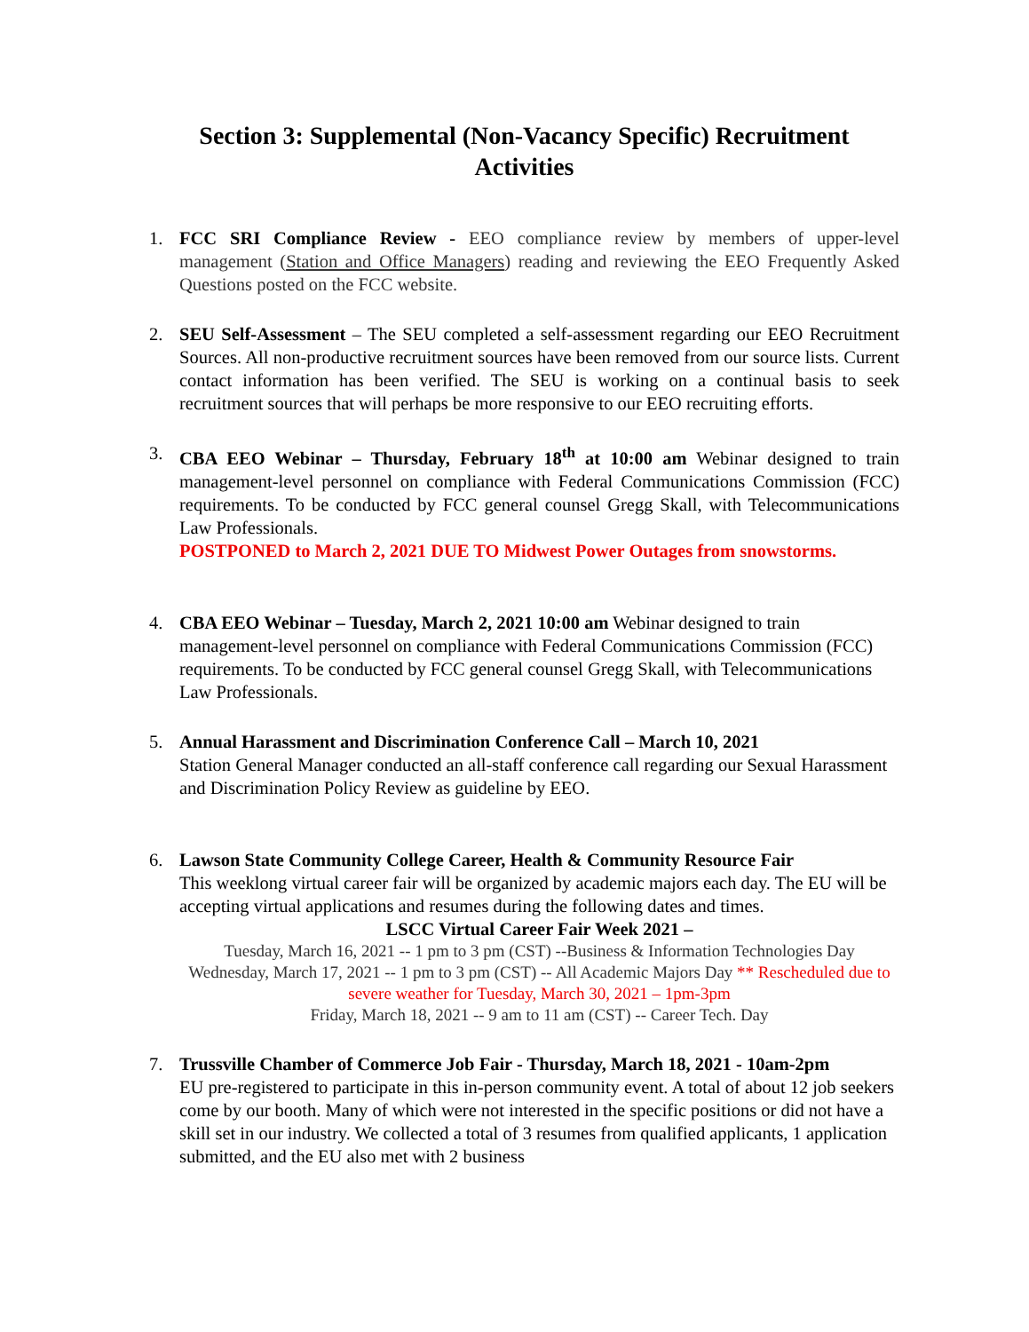Section 3: Supplemental (Non-Vacancy Specific) Recruitment Activities
1. FCC SRI Compliance Review - EEO compliance review by members of upper-level management (Station and Office Managers) reading and reviewing the EEO Frequently Asked Questions posted on the FCC website.
2. SEU Self-Assessment – The SEU completed a self-assessment regarding our EEO Recruitment Sources. All non-productive recruitment sources have been removed from our source lists. Current contact information has been verified. The SEU is working on a continual basis to seek recruitment sources that will perhaps be more responsive to our EEO recruiting efforts.
3. CBA EEO Webinar – Thursday, February 18<sup>th</sup> at 10:00 am Webinar designed to train management-level personnel on compliance with Federal Communications Commission (FCC) requirements. To be conducted by FCC general counsel Gregg Skall, with Telecommunications Law Professionals.
POSTPONED to March 2, 2021 DUE TO Midwest Power Outages from snowstorms.
4. CBA EEO Webinar – Tuesday, March 2, 2021 10:00 am Webinar designed to train management-level personnel on compliance with Federal Communications Commission (FCC) requirements. To be conducted by FCC general counsel Gregg Skall, with Telecommunications Law Professionals.
5. Annual Harassment and Discrimination Conference Call – March 10, 2021
Station General Manager conducted an all-staff conference call regarding our Sexual Harassment and Discrimination Policy Review as guideline by EEO.
6. Lawson State Community College Career, Health & Community Resource Fair
This weeklong virtual career fair will be organized by academic majors each day. The EU will be accepting virtual applications and resumes during the following dates and times.
LSCC Virtual Career Fair Week 2021 –
Tuesday, March 16, 2021 -- 1 pm to 3 pm (CST) --Business & Information Technologies Day
Wednesday, March 17, 2021 -- 1 pm to 3 pm (CST) -- All Academic Majors Day ** Rescheduled due to severe weather for Tuesday, March 30, 2021 – 1pm-3pm
Friday, March 18, 2021 -- 9 am to 11 am (CST) -- Career Tech. Day
7. Trussville Chamber of Commerce Job Fair - Thursday, March 18, 2021 - 10am-2pm
EU pre-registered to participate in this in-person community event. A total of about 12 job seekers come by our booth. Many of which were not interested in the specific positions or did not have a skill set in our industry. We collected a total of 3 resumes from qualified applicants, 1 application submitted, and the EU also met with 2 business